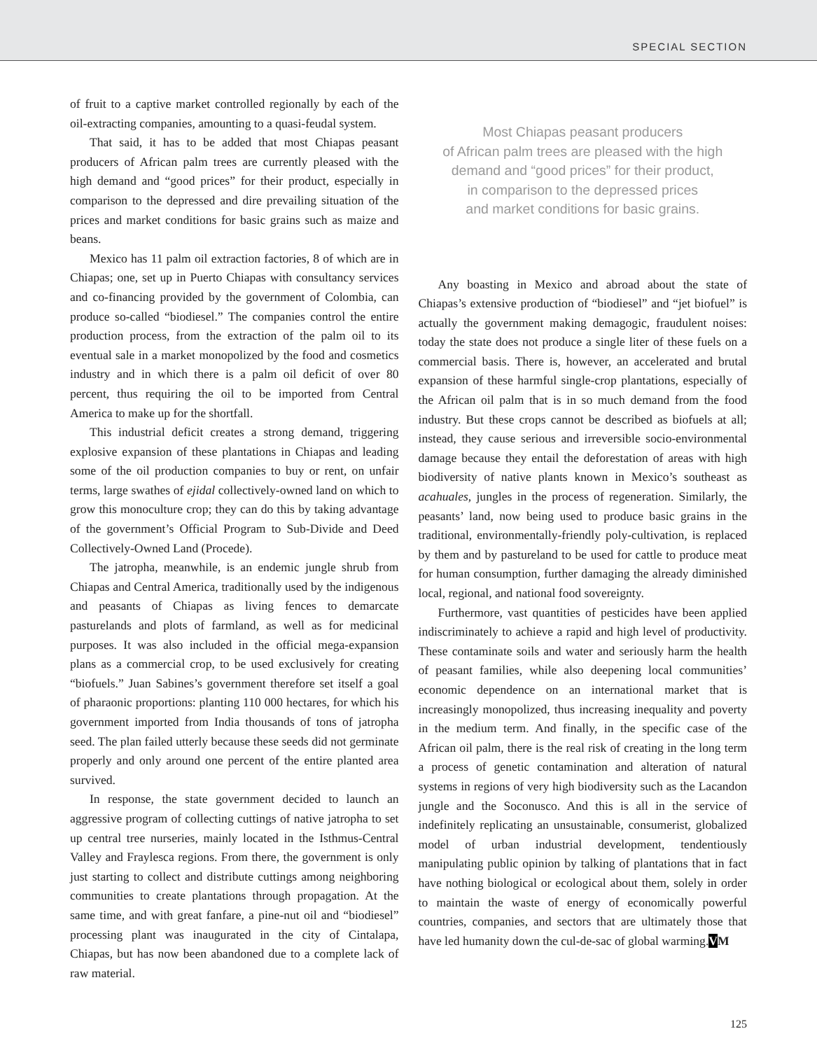SPECIAL SECTION
of fruit to a captive market controlled regionally by each of the oil-extracting companies, amounting to a quasi-feudal system.
That said, it has to be added that most Chiapas peasant producers of African palm trees are currently pleased with the high demand and “good prices” for their product, especially in comparison to the depressed and dire prevailing situation of the prices and market conditions for basic grains such as maize and beans.
Mexico has 11 palm oil extraction factories, 8 of which are in Chiapas; one, set up in Puerto Chiapas with consultancy services and co-financing provided by the government of Colombia, can produce so-called “biodiesel.” The companies control the entire production process, from the extraction of the palm oil to its eventual sale in a market monopolized by the food and cosmetics industry and in which there is a palm oil deficit of over 80 percent, thus requiring the oil to be imported from Central America to make up for the shortfall.
This industrial deficit creates a strong demand, triggering explosive expansion of these plantations in Chiapas and leading some of the oil production companies to buy or rent, on unfair terms, large swathes of ejidal collectively-owned land on which to grow this monoculture crop; they can do this by taking advantage of the government’s Official Program to Sub-Divide and Deed Collectively-Owned Land (Procede).
The jatropha, meanwhile, is an endemic jungle shrub from Chiapas and Central America, traditionally used by the indigenous and peasants of Chiapas as living fences to demarcate pasturelands and plots of farmland, as well as for medicinal purposes. It was also included in the official mega-expansion plans as a commercial crop, to be used exclusively for creating “biofuels.” Juan Sabines’s government therefore set itself a goal of pharaonic proportions: planting 110 000 hectares, for which his government imported from India thousands of tons of jatropha seed. The plan failed utterly because these seeds did not germinate properly and only around one percent of the entire planted area survived.
In response, the state government decided to launch an aggressive program of collecting cuttings of native jatropha to set up central tree nurseries, mainly located in the Isthmus-Central Valley and Fraylesca regions. From there, the government is only just starting to collect and distribute cuttings among neighboring communities to create plantations through propagation. At the same time, and with great fanfare, a pine-nut oil and “biodiesel” processing plant was inaugurated in the city of Cintalapa, Chiapas, but has now been abandoned due to a complete lack of raw material.
Most Chiapas peasant producers
of African palm trees are pleased with the high
demand and “good prices” for their product,
in comparison to the depressed prices
and market conditions for basic grains.
Any boasting in Mexico and abroad about the state of Chiapas’s extensive production of “biodiesel” and “jet biofuel” is actually the government making demagogic, fraudulent noises: today the state does not produce a single liter of these fuels on a commercial basis. There is, however, an accelerated and brutal expansion of these harmful single-crop plantations, especially of the African oil palm that is in so much demand from the food industry. But these crops cannot be described as biofuels at all; instead, they cause serious and irreversible socio-environmental damage because they entail the deforestation of areas with high biodiversity of native plants known in Mexico’s southeast as acahuales, jungles in the process of regeneration. Similarly, the peasants’ land, now being used to produce basic grains in the traditional, environmentally-friendly poly-cultivation, is replaced by them and by pastureland to be used for cattle to produce meat for human consumption, further damaging the already diminished local, regional, and national food sovereignty.
Furthermore, vast quantities of pesticides have been applied indiscriminately to achieve a rapid and high level of productivity. These contaminate soils and water and seriously harm the health of peasant families, while also deepening local communities’ economic dependence on an international market that is increasingly monopolized, thus increasing inequality and poverty in the medium term. And finally, in the specific case of the African oil palm, there is the real risk of creating in the long term a process of genetic contamination and alteration of natural systems in regions of very high biodiversity such as the Lacandon jungle and the Soconusco. And this is all in the service of indefinitely replicating an unsustainable, consumerist, globalized model of urban industrial development, tendentiously manipulating public opinion by talking of plantations that in fact have nothing biological or ecological about them, solely in order to maintain the waste of energy of economically powerful countries, companies, and sectors that are ultimately those that have led humanity down the cul-de-sac of global warming.VM
125